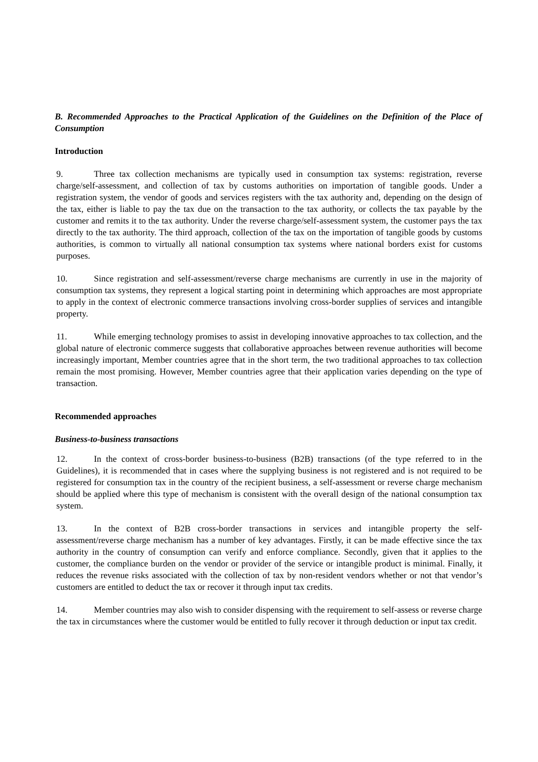B. Recommended Approaches to the Practical Application of the Guidelines on the Definition of the Place of Consumption
Introduction
9. Three tax collection mechanisms are typically used in consumption tax systems: registration, reverse charge/self-assessment, and collection of tax by customs authorities on importation of tangible goods. Under a registration system, the vendor of goods and services registers with the tax authority and, depending on the design of the tax, either is liable to pay the tax due on the transaction to the tax authority, or collects the tax payable by the customer and remits it to the tax authority. Under the reverse charge/self-assessment system, the customer pays the tax directly to the tax authority. The third approach, collection of the tax on the importation of tangible goods by customs authorities, is common to virtually all national consumption tax systems where national borders exist for customs purposes.
10. Since registration and self-assessment/reverse charge mechanisms are currently in use in the majority of consumption tax systems, they represent a logical starting point in determining which approaches are most appropriate to apply in the context of electronic commerce transactions involving cross-border supplies of services and intangible property.
11. While emerging technology promises to assist in developing innovative approaches to tax collection, and the global nature of electronic commerce suggests that collaborative approaches between revenue authorities will become increasingly important, Member countries agree that in the short term, the two traditional approaches to tax collection remain the most promising. However, Member countries agree that their application varies depending on the type of transaction.
Recommended approaches
Business-to-business transactions
12. In the context of cross-border business-to-business (B2B) transactions (of the type referred to in the Guidelines), it is recommended that in cases where the supplying business is not registered and is not required to be registered for consumption tax in the country of the recipient business, a self-assessment or reverse charge mechanism should be applied where this type of mechanism is consistent with the overall design of the national consumption tax system.
13. In the context of B2B cross-border transactions in services and intangible property the self-assessment/reverse charge mechanism has a number of key advantages. Firstly, it can be made effective since the tax authority in the country of consumption can verify and enforce compliance. Secondly, given that it applies to the customer, the compliance burden on the vendor or provider of the service or intangible product is minimal. Finally, it reduces the revenue risks associated with the collection of tax by non-resident vendors whether or not that vendor’s customers are entitled to deduct the tax or recover it through input tax credits.
14. Member countries may also wish to consider dispensing with the requirement to self-assess or reverse charge the tax in circumstances where the customer would be entitled to fully recover it through deduction or input tax credit.